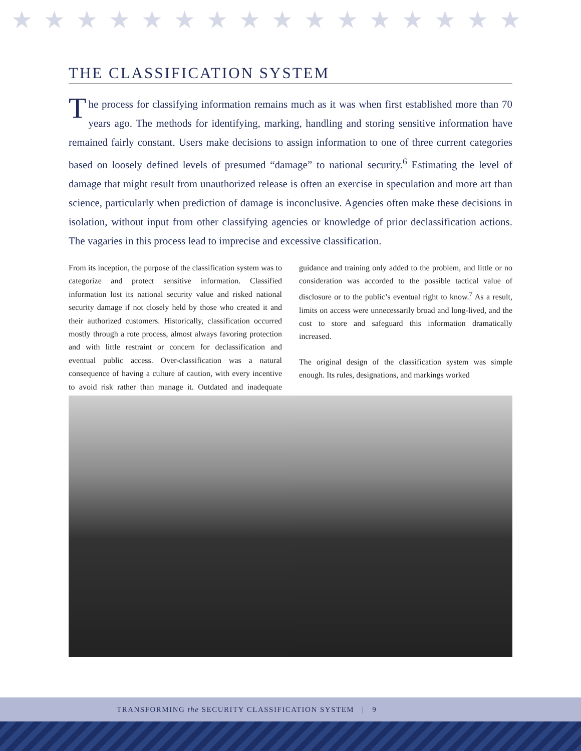★★★★★★★★★★★★★★★★
THE CLASSIFICATION SYSTEM
The process for classifying information remains much as it was when first established more than 70 years ago. The methods for identifying, marking, handling and storing sensitive information have remained fairly constant. Users make decisions to assign information to one of three current categories based on loosely defined levels of presumed “damage” to national security.<sup>6</sup> Estimating the level of damage that might result from unauthorized release is often an exercise in speculation and more art than science, particularly when prediction of damage is inconclusive. Agencies often make these decisions in isolation, without input from other classifying agencies or knowledge of prior declassification actions. The vagaries in this process lead to imprecise and excessive classification.
From its inception, the purpose of the classification system was to categorize and protect sensitive information. Classified information lost its national security value and risked national security damage if not closely held by those who created it and their authorized customers. Historically, classification occurred mostly through a rote process, almost always favoring protection and with little restraint or concern for declassification and eventual public access. Over-classification was a natural consequence of having a culture of caution, with every incentive to avoid risk rather than manage it. Outdated and inadequate guidance and training only added to the problem, and little or no consideration was accorded to the possible tactical value of disclosure or to the public’s eventual right to know.<sup>7</sup> As a result, limits on access were unnecessarily broad and long-lived, and the cost to store and safeguard this information dramatically increased.
The original design of the classification system was simple enough. Its rules, designations, and markings worked
TRANSFORMING the SECURITY CLASSIFICATION SYSTEM | 9